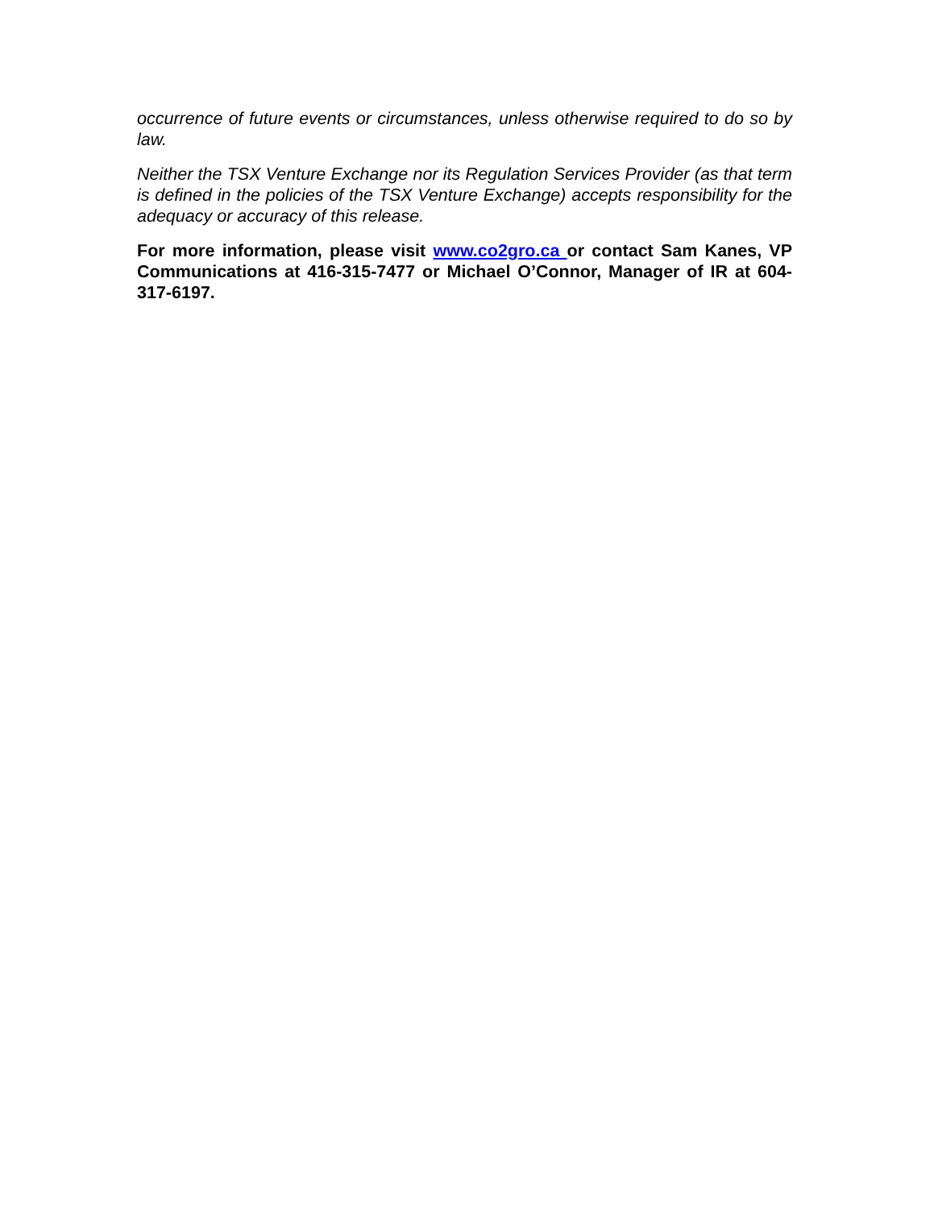occurrence of future events or circumstances, unless otherwise required to do so by law.
Neither the TSX Venture Exchange nor its Regulation Services Provider (as that term is defined in the policies of the TSX Venture Exchange) accepts responsibility for the adequacy or accuracy of this release.
For more information, please visit www.co2gro.ca or contact Sam Kanes, VP Communications at 416-315-7477 or Michael O’Connor, Manager of IR at 604-317-6197.